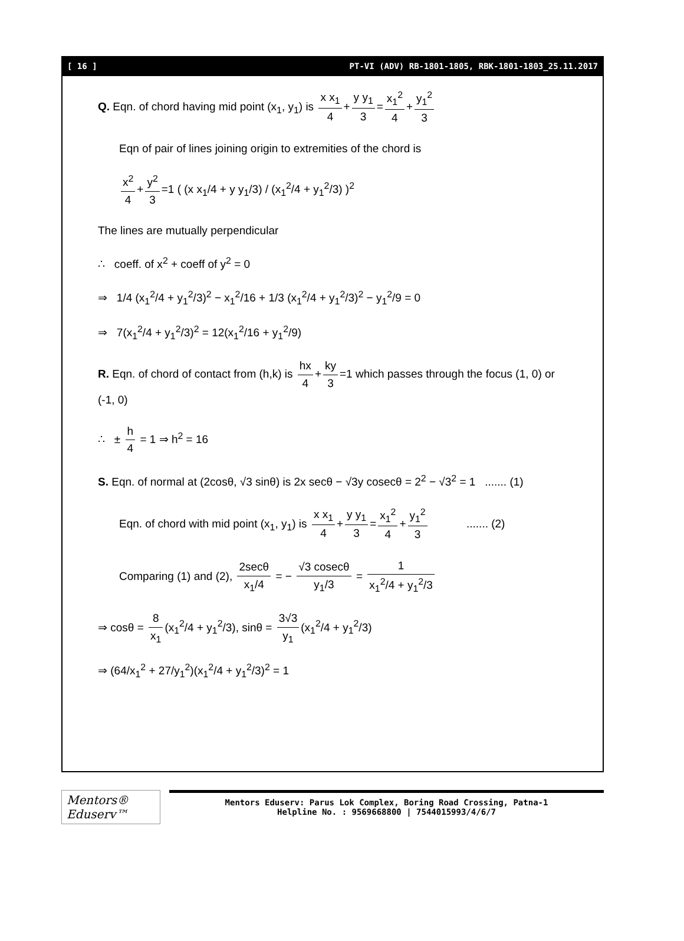[ 16 ] PT-VI (ADV) RB-1801-1805, RBK-1801-1803_25.11.2017
Q. Eqn. of chord having mid point (x<sub>1</sub>, y<sub>1</sub>) is x x<sub>1</sub> 4 + y y<sub>1</sub> 3 = x<sub>1</sub><sup>2</sup> 4 + y<sub>1</sub><sup>2</sup> 3
Eqn of pair of lines joining origin to extremities of the chord is
x<sup>2</sup> 4 + y<sup>2</sup> 3 =1 ( (x x<sub>1</sub>/4 + y y<sub>1</sub>/3) / (x<sub>1</sub><sup>2</sup>/4 + y<sub>1</sub><sup>2</sup>/3) )<sup>2</sup>
The lines are mutually perpendicular
∴ coeff. of x<sup>2</sup> + coeff of y<sup>2</sup> = 0
⇒ 1/4 (x<sub>1</sub><sup>2</sup>/4 + y<sub>1</sub><sup>2</sup>/3)<sup>2</sup> − x<sub>1</sub><sup>2</sup>/16 + 1/3 (x<sub>1</sub><sup>2</sup>/4 + y<sub>1</sub><sup>2</sup>/3)<sup>2</sup> − y<sub>1</sub><sup>2</sup>/9 = 0
⇒ 7(x<sub>1</sub><sup>2</sup>/4 + y<sub>1</sub><sup>2</sup>/3)<sup>2</sup> = 12(x<sub>1</sub><sup>2</sup>/16 + y<sub>1</sub><sup>2</sup>/9)
R. Eqn. of chord of contact from (h,k) is hx 4 + ky 3 =1 which passes through the focus (1, 0) or (-1, 0)
∴ ± h 4 = 1 ⇒ h<sup>2</sup> = 16
S. Eqn. of normal at (2cosθ, √3 sinθ) is 2x secθ − √3y cosecθ = 2<sup>2</sup> − √3<sup>2</sup> = 1 ....... (1)
Eqn. of chord with mid point (x<sub>1</sub>, y<sub>1</sub>) is x x<sub>1</sub> 4 + y y<sub>1</sub> 3 = x<sub>1</sub><sup>2</sup> 4 + y<sub>1</sub><sup>2</sup> 3 ....... (2)
Comparing (1) and (2), 2secθ x<sub>1</sub>/4 = − √3 cosecθ y<sub>1</sub>/3 = 1 x<sub>1</sub><sup>2</sup>/4 + y<sub>1</sub><sup>2</sup>/3
⇒ cosθ = 8 x<sub>1</sub> (x<sub>1</sub><sup>2</sup>/4 + y<sub>1</sub><sup>2</sup>/3), sinθ = 3√3 y<sub>1</sub> (x<sub>1</sub><sup>2</sup>/4 + y<sub>1</sub><sup>2</sup>/3)
⇒ (64/x<sub>1</sub><sup>2</sup> + 27/y<sub>1</sub><sup>2</sup>)(x<sub>1</sub><sup>2</sup>/4 + y<sub>1</sub><sup>2</sup>/3)<sup>2</sup> = 1
Mentors® Eduserv™
Mentors Eduserv: Parus Lok Complex, Boring Road Crossing, Patna-1
Helpline No. : 9569668800 | 7544015993/4/6/7